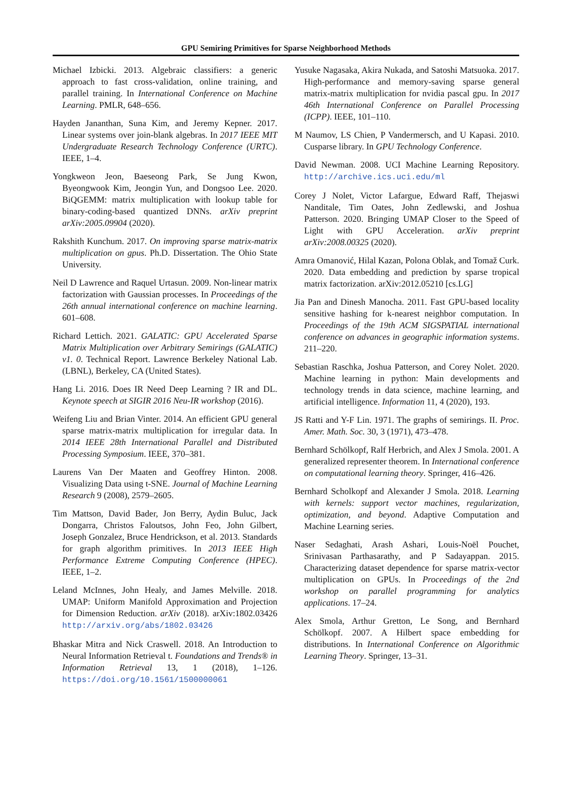GPU Semiring Primitives for Sparse Neighborhood Methods
Michael Izbicki. 2013. Algebraic classifiers: a generic approach to fast cross-validation, online training, and parallel training. In International Conference on Machine Learning. PMLR, 648–656.
Hayden Jananthan, Suna Kim, and Jeremy Kepner. 2017. Linear systems over join-blank algebras. In 2017 IEEE MIT Undergraduate Research Technology Conference (URTC). IEEE, 1–4.
Yongkweon Jeon, Baeseong Park, Se Jung Kwon, Byeongwook Kim, Jeongin Yun, and Dongsoo Lee. 2020. BiQGEMM: matrix multiplication with lookup table for binary-coding-based quantized DNNs. arXiv preprint arXiv:2005.09904 (2020).
Rakshith Kunchum. 2017. On improving sparse matrix-matrix multiplication on gpus. Ph.D. Dissertation. The Ohio State University.
Neil D Lawrence and Raquel Urtasun. 2009. Non-linear matrix factorization with Gaussian processes. In Proceedings of the 26th annual international conference on machine learning. 601–608.
Richard Lettich. 2021. GALATIC: GPU Accelerated Sparse Matrix Multiplication over Arbitrary Semirings (GALATIC) v1. 0. Technical Report. Lawrence Berkeley National Lab.(LBNL), Berkeley, CA (United States).
Hang Li. 2016. Does IR Need Deep Learning ? IR and DL. Keynote speech at SIGIR 2016 Neu-IR workshop (2016).
Weifeng Liu and Brian Vinter. 2014. An efficient GPU general sparse matrix-matrix multiplication for irregular data. In 2014 IEEE 28th International Parallel and Distributed Processing Symposium. IEEE, 370–381.
Laurens Van Der Maaten and Geoffrey Hinton. 2008. Visualizing Data using t-SNE. Journal of Machine Learning Research 9 (2008), 2579–2605.
Tim Mattson, David Bader, Jon Berry, Aydin Buluc, Jack Dongarra, Christos Faloutsos, John Feo, John Gilbert, Joseph Gonzalez, Bruce Hendrickson, et al. 2013. Standards for graph algorithm primitives. In 2013 IEEE High Performance Extreme Computing Conference (HPEC). IEEE, 1–2.
Leland McInnes, John Healy, and James Melville. 2018. UMAP: Uniform Manifold Approximation and Projection for Dimension Reduction. arXiv (2018). arXiv:1802.03426 http://arxiv.org/abs/1802.03426
Bhaskar Mitra and Nick Craswell. 2018. An Introduction to Neural Information Retrieval t. Foundations and Trends® in Information Retrieval 13, 1 (2018), 1–126. https://doi.org/10.1561/1500000061
Yusuke Nagasaka, Akira Nukada, and Satoshi Matsuoka. 2017. High-performance and memory-saving sparse general matrix-matrix multiplication for nvidia pascal gpu. In 2017 46th International Conference on Parallel Processing (ICPP). IEEE, 101–110.
M Naumov, LS Chien, P Vandermersch, and U Kapasi. 2010. Cusparse library. In GPU Technology Conference.
David Newman. 2008. UCI Machine Learning Repository. http://archive.ics.uci.edu/ml
Corey J Nolet, Victor Lafargue, Edward Raff, Thejaswi Nanditale, Tim Oates, John Zedlewski, and Joshua Patterson. 2020. Bringing UMAP Closer to the Speed of Light with GPU Acceleration. arXiv preprint arXiv:2008.00325 (2020).
Amra Omanović, Hilal Kazan, Polona Oblak, and Tomaž Curk. 2020. Data embedding and prediction by sparse tropical matrix factorization. arXiv:2012.05210 [cs.LG]
Jia Pan and Dinesh Manocha. 2011. Fast GPU-based locality sensitive hashing for k-nearest neighbor computation. In Proceedings of the 19th ACM SIGSPATIAL international conference on advances in geographic information systems. 211–220.
Sebastian Raschka, Joshua Patterson, and Corey Nolet. 2020. Machine learning in python: Main developments and technology trends in data science, machine learning, and artificial intelligence. Information 11, 4 (2020), 193.
JS Ratti and Y-F Lin. 1971. The graphs of semirings. II. Proc. Amer. Math. Soc. 30, 3 (1971), 473–478.
Bernhard Schölkopf, Ralf Herbrich, and Alex J Smola. 2001. A generalized representer theorem. In International conference on computational learning theory. Springer, 416–426.
Bernhard Scholkopf and Alexander J Smola. 2018. Learning with kernels: support vector machines, regularization, optimization, and beyond. Adaptive Computation and Machine Learning series.
Naser Sedaghati, Arash Ashari, Louis-Noël Pouchet, Srinivasan Parthasarathy, and P Sadayappan. 2015. Characterizing dataset dependence for sparse matrix-vector multiplication on GPUs. In Proceedings of the 2nd workshop on parallel programming for analytics applications. 17–24.
Alex Smola, Arthur Gretton, Le Song, and Bernhard Schölkopf. 2007. A Hilbert space embedding for distributions. In International Conference on Algorithmic Learning Theory. Springer, 13–31.